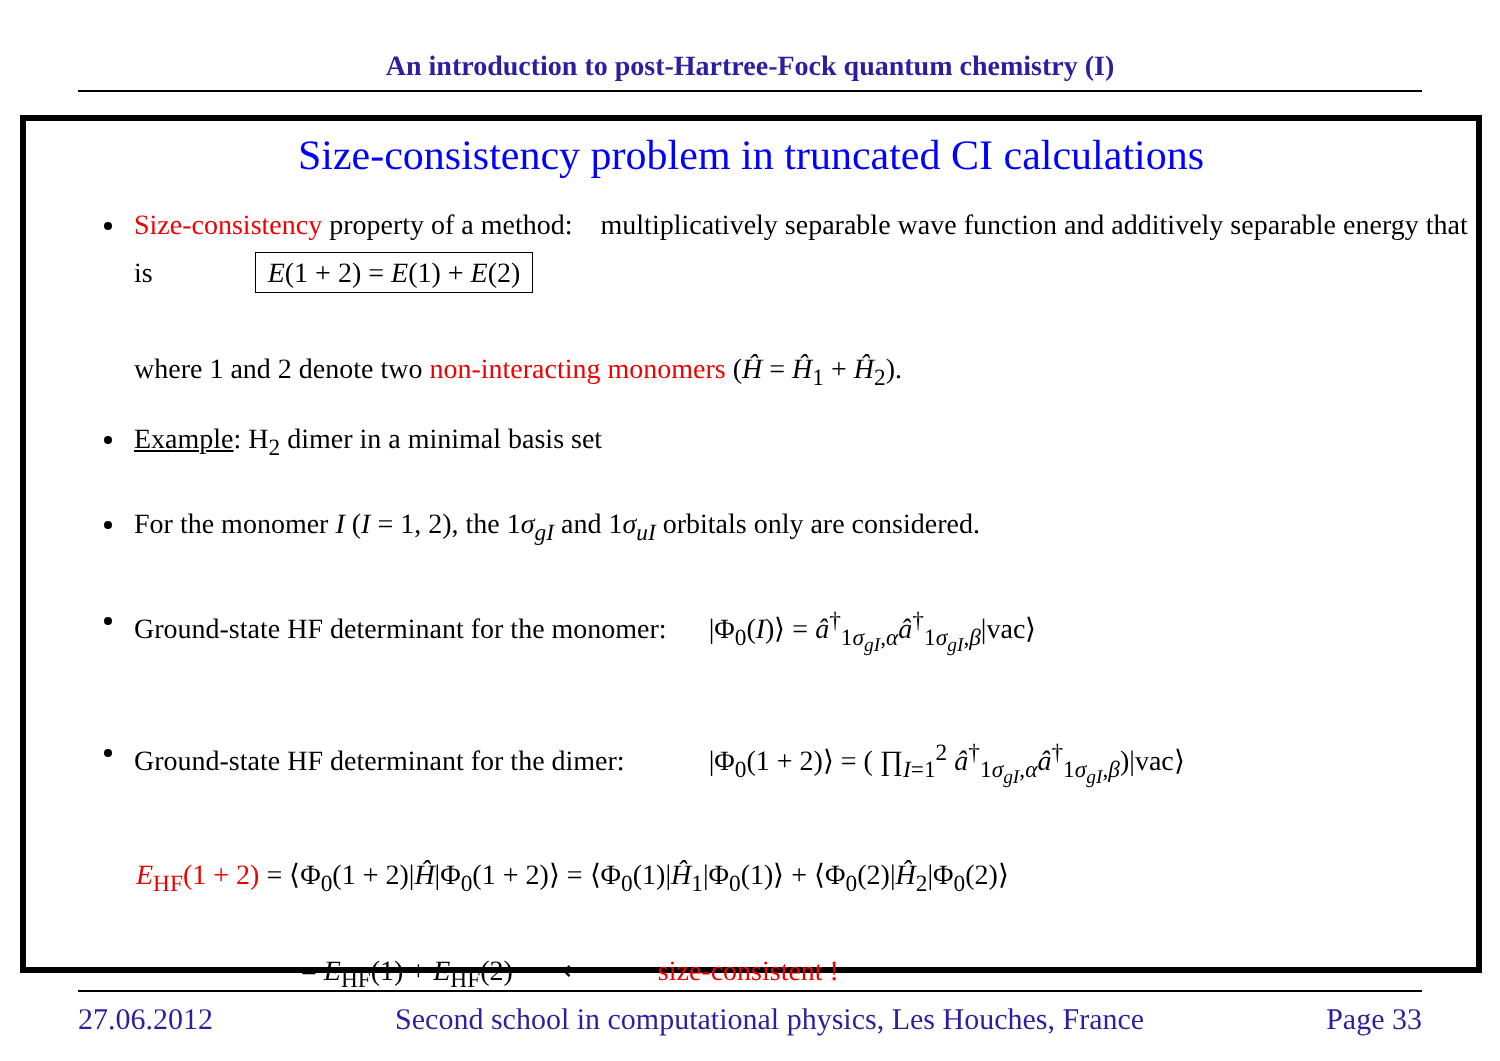An introduction to post-Hartree-Fock quantum chemistry (I)
Size-consistency problem in truncated CI calculations
Size-consistency property of a method: multiplicatively separable wave function and additively separable energy that is E(1 + 2) = E(1) + E(2)
where 1 and 2 denote two non-interacting monomers (Ĥ = Ĥ<sub>1</sub> + Ĥ<sub>2</sub>).
Example: H<sub>2</sub> dimer in a minimal basis set
For the monomer I (I = 1, 2), the 1σ<sub>gI</sub> and 1σ<sub>uI</sub> orbitals only are considered.
Ground-state HF determinant for the monomer: |Φ<sub>0</sub>(I)⟩ = â<sup>†</sup><sub>1σ<sub>gI</sub>,α</sub>â<sup>†</sup><sub>1σ<sub>gI</sub>,β</sub>|vac⟩
Ground-state HF determinant for the dimer: |Φ<sub>0</sub>(1 + 2)⟩ = ( ∏<sub>I=1</sub><sup>2</sup> â<sup>†</sup><sub>1σ<sub>gI</sub>,α</sub>â<sup>†</sup><sub>1σ<sub>gI</sub>,β</sub>)|vac⟩
E<sub>HF</sub>(1 + 2) = ⟨Φ<sub>0</sub>(1 + 2)|Ĥ|Φ<sub>0</sub>(1 + 2)⟩ = ⟨Φ<sub>0</sub>(1)|Ĥ<sub>1</sub>|Φ<sub>0</sub>(1)⟩ + ⟨Φ<sub>0</sub>(2)|Ĥ<sub>2</sub>|Φ<sub>0</sub>(2)⟩
= E<sub>HF</sub>(1) + E<sub>HF</sub>(2) ⟵ size-consistent !
27.06.2012 Second school in computational physics, Les Houches, France Page 33